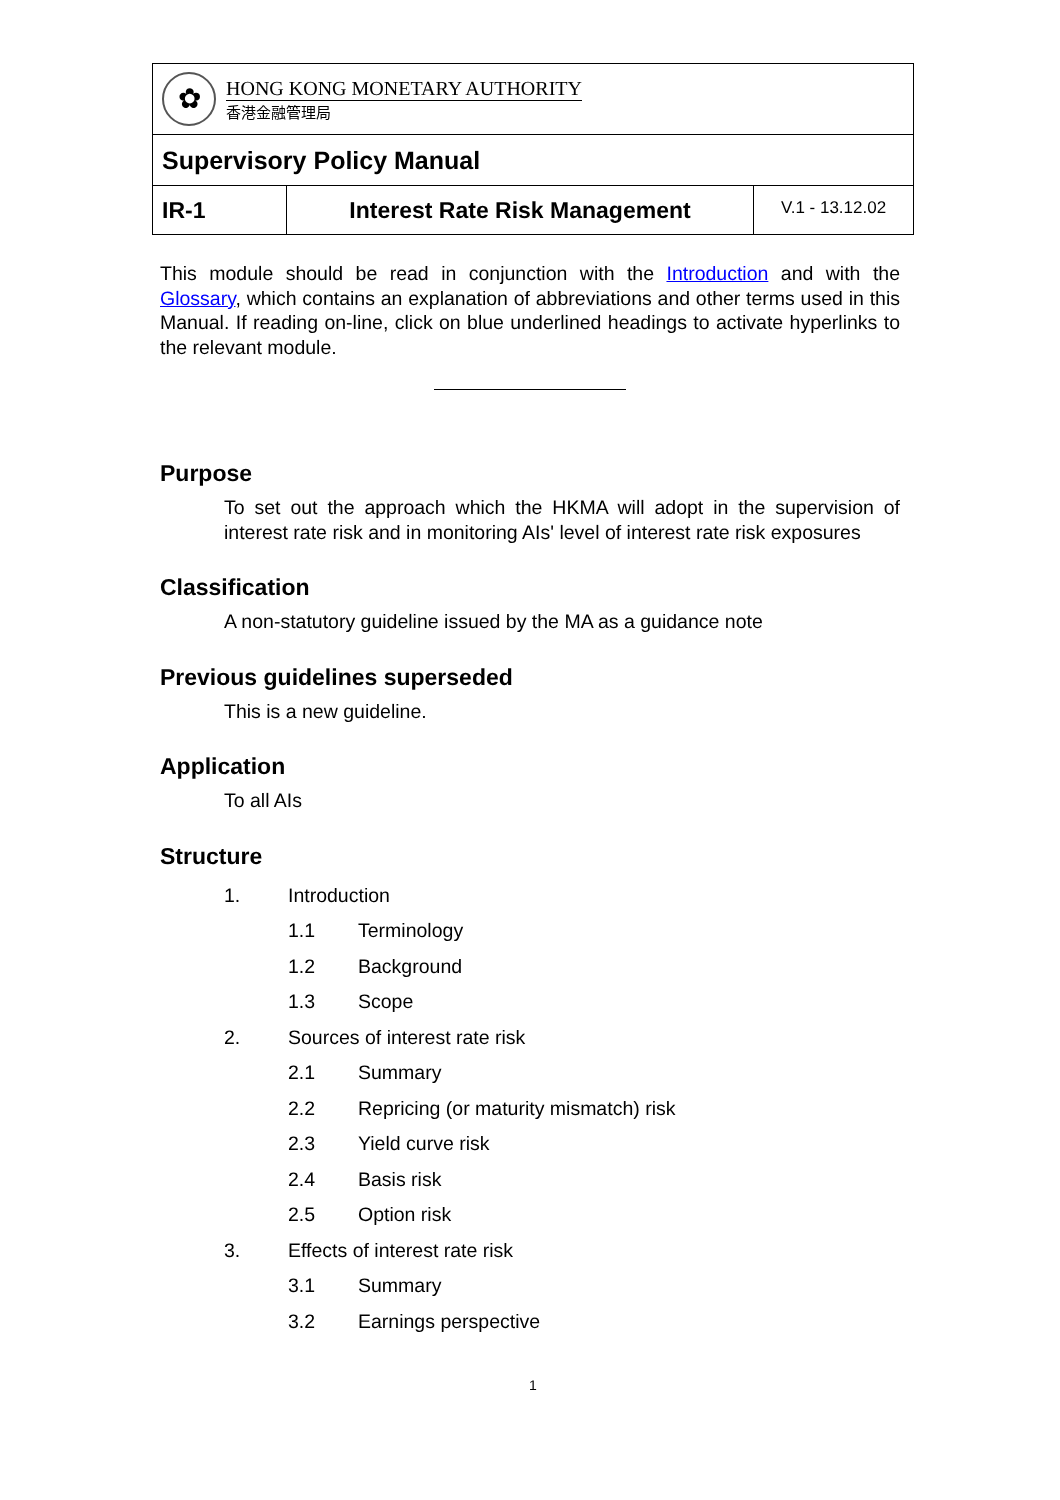| ✿ HONG KONG MONETARY AUTHORITY 香港金融管理局 | | |
| Supervisory Policy Manual | | |
| IR-1 | Interest Rate Risk Management | V.1 - 13.12.02 |
This module should be read in conjunction with the Introduction and with the Glossary, which contains an explanation of abbreviations and other terms used in this Manual. If reading on-line, click on blue underlined headings to activate hyperlinks to the relevant module.
Purpose
To set out the approach which the HKMA will adopt in the supervision of interest rate risk and in monitoring AIs' level of interest rate risk exposures
Classification
A non-statutory guideline issued by the MA as a guidance note
Previous guidelines superseded
This is a new guideline.
Application
To all AIs
Structure
1. Introduction
1.1 Terminology
1.2 Background
1.3 Scope
2. Sources of interest rate risk
2.1 Summary
2.2 Repricing (or maturity mismatch) risk
2.3 Yield curve risk
2.4 Basis risk
2.5 Option risk
3. Effects of interest rate risk
3.1 Summary
3.2 Earnings perspective
1